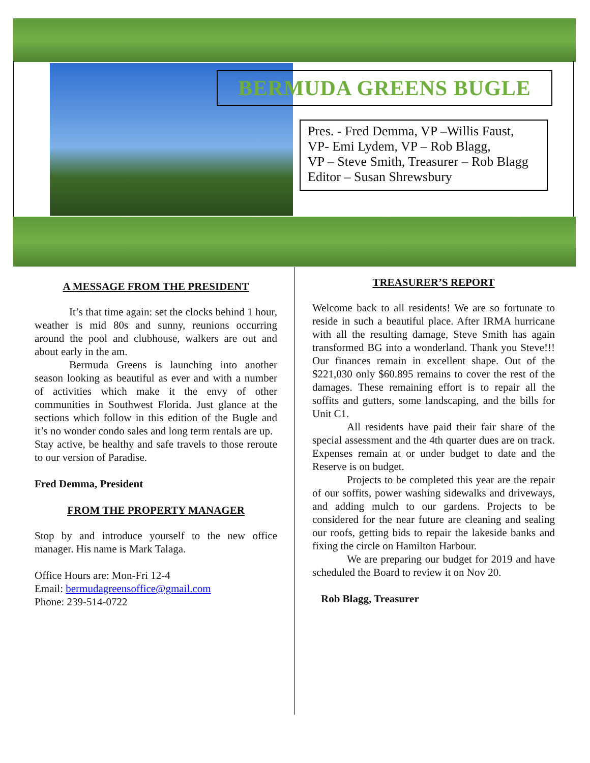BERMUDA GREENS BUGLE
Pres. - Fred Demma, VP –Willis Faust,
VP- Emi Lydem, VP – Rob Blagg,
VP – Steve Smith, Treasurer – Rob Blagg
Editor – Susan Shrewsbury
A MESSAGE FROM THE PRESIDENT
It’s that time again: set the clocks behind 1 hour, weather is mid 80s and sunny, reunions occurring around the pool and clubhouse, walkers are out and about early in the am.
Bermuda Greens is launching into another season looking as beautiful as ever and with a number of activities which make it the envy of other communities in Southwest Florida. Just glance at the sections which follow in this edition of the Bugle and it’s no wonder condo sales and long term rentals are up.
Stay active, be healthy and safe travels to those reroute to our version of Paradise.
Fred Demma, President
FROM THE PROPERTY MANAGER
Stop by and introduce yourself to the new office manager. His name is Mark Talaga.
Office Hours are: Mon-Fri 12-4
Email: bermudagreensoffice@gmail.com
Phone: 239-514-0722
TREASURER’S REPORT
Welcome back to all residents! We are so fortunate to reside in such a beautiful place. After IRMA hurricane with all the resulting damage, Steve Smith has again transformed BG into a wonderland. Thank you Steve!!! Our finances remain in excellent shape. Out of the $221,030 only $60.895 remains to cover the rest of the damages. These remaining effort is to repair all the soffits and gutters, some landscaping, and the bills for Unit C1.
All residents have paid their fair share of the special assessment and the 4th quarter dues are on track. Expenses remain at or under budget to date and the Reserve is on budget.
Projects to be completed this year are the repair of our soffits, power washing sidewalks and driveways, and adding mulch to our gardens. Projects to be considered for the near future are cleaning and sealing our roofs, getting bids to repair the lakeside banks and fixing the circle on Hamilton Harbour.
We are preparing our budget for 2019 and have scheduled the Board to review it on Nov 20.
Rob Blagg, Treasurer